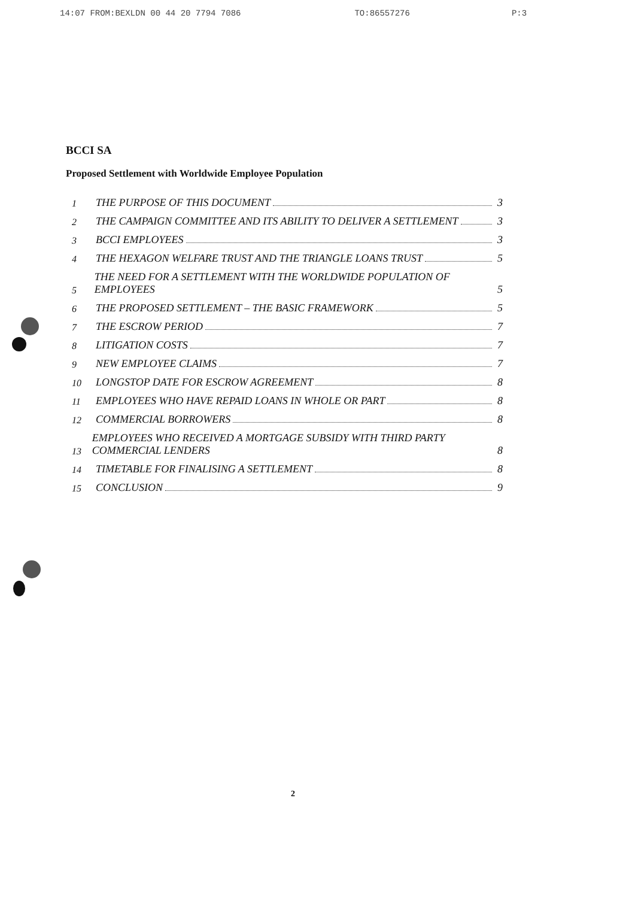14:07 FROM:BEXLDN 00 44 20 7794 7086 TO:86557276 P:3
BCCI SA
Proposed Settlement with Worldwide Employee Population
1 THE PURPOSE OF THIS DOCUMENT 3
2 THE CAMPAIGN COMMITTEE AND ITS ABILITY TO DELIVER A SETTLEMENT 3
3 BCCI EMPLOYEES 3
4 THE HEXAGON WELFARE TRUST AND THE TRIANGLE LOANS TRUST 5
5 THE NEED FOR A SETTLEMENT WITH THE WORLDWIDE POPULATION OF EMPLOYEES 5
6 THE PROPOSED SETTLEMENT – THE BASIC FRAMEWORK 5
7 THE ESCROW PERIOD 7
8 LITIGATION COSTS 7
9 NEW EMPLOYEE CLAIMS 7
10 LONGSTOP DATE FOR ESCROW AGREEMENT 8
11 EMPLOYEES WHO HAVE REPAID LOANS IN WHOLE OR PART 8
12 COMMERCIAL BORROWERS 8
13 EMPLOYEES WHO RECEIVED A MORTGAGE SUBSIDY WITH THIRD PARTY COMMERCIAL LENDERS 8
14 TIMETABLE FOR FINALISING A SETTLEMENT 8
15 CONCLUSION 9
2